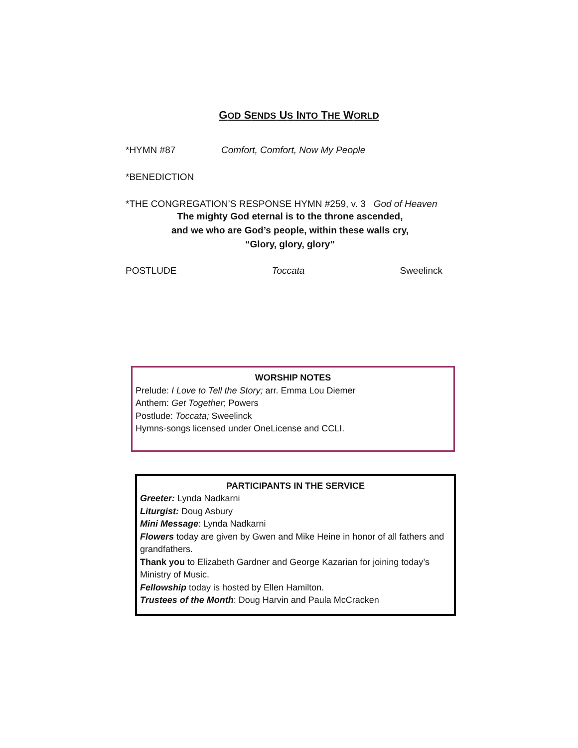GOD SENDS US INTO THE WORLD
*HYMN #87 Comfort, Comfort, Now My People
*BENEDICTION
*THE CONGREGATION’S RESPONSE HYMN #259, v. 3 God of Heaven
The mighty God eternal is to the throne ascended,
and we who are God’s people, within these walls cry,
“Glory, glory, glory”
POSTLUDE Toccata Sweelinck
WORSHIP NOTES
Prelude: I Love to Tell the Story; arr. Emma Lou Diemer
Anthem: Get Together; Powers
Postlude: Toccata; Sweelinck
Hymns-songs licensed under OneLicense and CCLI.
PARTICIPANTS IN THE SERVICE
Greeter: Lynda Nadkarni
Liturgist: Doug Asbury
Mini Message: Lynda Nadkarni
Flowers today are given by Gwen and Mike Heine in honor of all fathers and grandfathers.
Thank you to Elizabeth Gardner and George Kazarian for joining today’s Ministry of Music.
Fellowship today is hosted by Ellen Hamilton.
Trustees of the Month: Doug Harvin and Paula McCracken